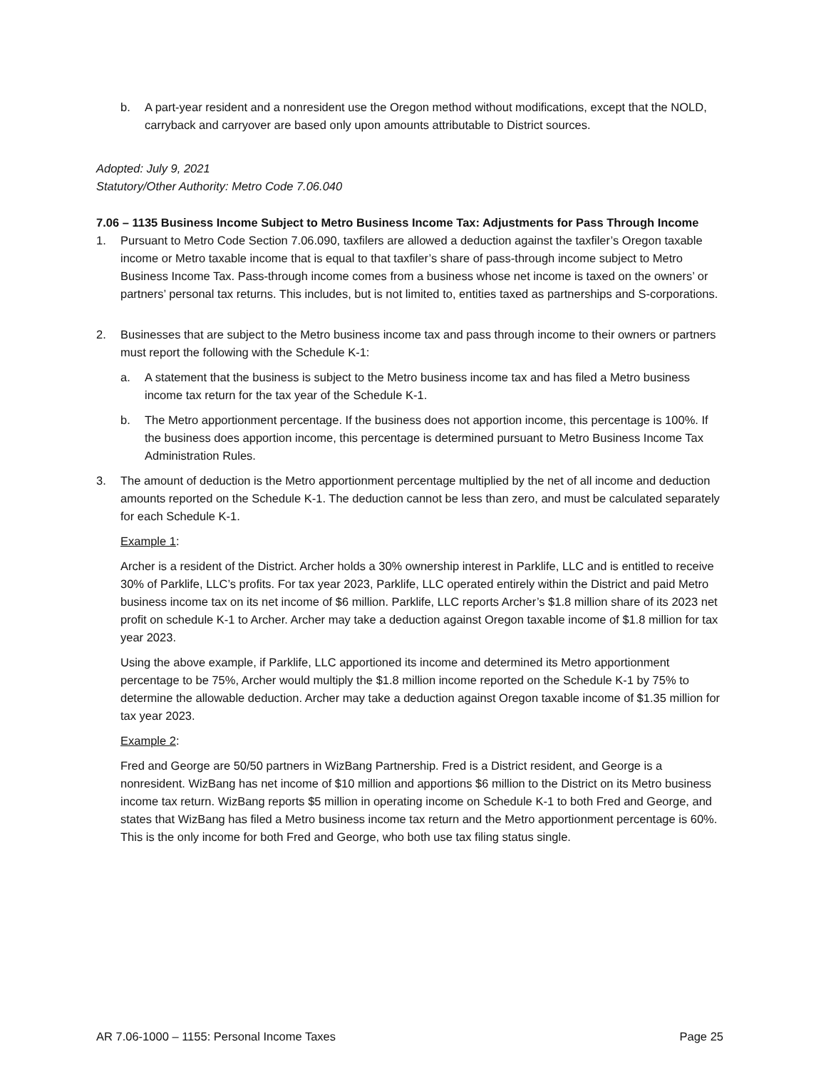b. A part-year resident and a nonresident use the Oregon method without modifications, except that the NOLD, carryback and carryover are based only upon amounts attributable to District sources.
Adopted: July 9, 2021
Statutory/Other Authority: Metro Code 7.06.040
7.06 – 1135 Business Income Subject to Metro Business Income Tax: Adjustments for Pass Through Income
1. Pursuant to Metro Code Section 7.06.090, taxfilers are allowed a deduction against the taxfiler’s Oregon taxable income or Metro taxable income that is equal to that taxfiler’s share of pass-through income subject to Metro Business Income Tax. Pass-through income comes from a business whose net income is taxed on the owners’ or partners’ personal tax returns. This includes, but is not limited to, entities taxed as partnerships and S-corporations.
2. Businesses that are subject to the Metro business income tax and pass through income to their owners or partners must report the following with the Schedule K-1:
a. A statement that the business is subject to the Metro business income tax and has filed a Metro business income tax return for the tax year of the Schedule K-1.
b. The Metro apportionment percentage. If the business does not apportion income, this percentage is 100%. If the business does apportion income, this percentage is determined pursuant to Metro Business Income Tax Administration Rules.
3. The amount of deduction is the Metro apportionment percentage multiplied by the net of all income and deduction amounts reported on the Schedule K-1. The deduction cannot be less than zero, and must be calculated separately for each Schedule K-1.
Example 1:
Archer is a resident of the District. Archer holds a 30% ownership interest in Parklife, LLC and is entitled to receive 30% of Parklife, LLC’s profits. For tax year 2023, Parklife, LLC operated entirely within the District and paid Metro business income tax on its net income of $6 million. Parklife, LLC reports Archer’s $1.8 million share of its 2023 net profit on schedule K-1 to Archer. Archer may take a deduction against Oregon taxable income of $1.8 million for tax year 2023.
Using the above example, if Parklife, LLC apportioned its income and determined its Metro apportionment percentage to be 75%, Archer would multiply the $1.8 million income reported on the Schedule K-1 by 75% to determine the allowable deduction. Archer may take a deduction against Oregon taxable income of $1.35 million for tax year 2023.
Example 2:
Fred and George are 50/50 partners in WizBang Partnership. Fred is a District resident, and George is a nonresident. WizBang has net income of $10 million and apportions $6 million to the District on its Metro business income tax return. WizBang reports $5 million in operating income on Schedule K-1 to both Fred and George, and states that WizBang has filed a Metro business income tax return and the Metro apportionment percentage is 60%. This is the only income for both Fred and George, who both use tax filing status single.
AR 7.06-1000 – 1155: Personal Income Taxes Page 25